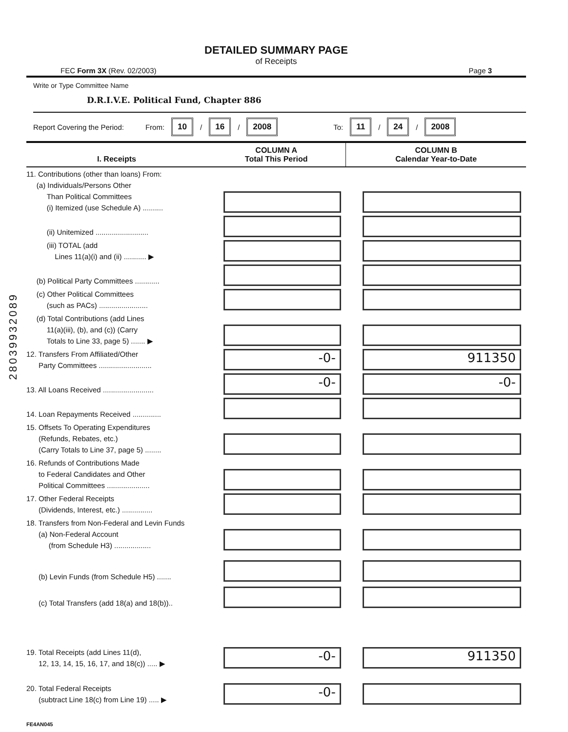28039932089
DETAILED SUMMARY PAGE
of Receipts
FEC Form 3X (Rev. 02/2003) Page 3
Write or Type Committee Name
D.R.I.V.E. Political Fund, Chapter 886
Report Covering the Period: From: 10 / 16 / 2008 To: 11 / 24 / 2008
| I. Receipts | COLUMN A Total This Period | COLUMN B Calendar Year-to-Date |
| --- | --- | --- |
| 11. Contributions (other than loans) From: (a) Individuals/Persons Other Than Political Committees (i) Itemized (use Schedule A) .......... | | |
| (ii) Unitemized .......................... | | |
| (iii) TOTAL (add Lines 11(a)(i) and (ii) ........... ▶ | | |
| (b) Political Party Committees ............ | | |
| (c) Other Political Committees (such as PACs) ........................ | | |
| (d) Total Contributions (add Lines 11(a)(iii), (b), and (c)) (Carry Totals to Line 33, page 5) ....... ▶ | | |
| 12. Transfers From Affiliated/Other Party Committees .......................... | -0- | 911350 |
| 13. All Loans Received ......................... | -0- | -0- |
| 14. Loan Repayments Received .............. | | |
| 15. Offsets To Operating Expenditures (Refunds, Rebates, etc.) (Carry Totals to Line 37, page 5) ........ | | |
| 16. Refunds of Contributions Made to Federal Candidates and Other Political Committees ..................... | | |
| 17. Other Federal Receipts (Dividends, Interest, etc.) ............... | | |
| 18. Transfers from Non-Federal and Levin Funds (a) Non-Federal Account (from Schedule H3) .................. | | |
| (b) Levin Funds (from Schedule H5) ....... | | |
| (c) Total Transfers (add 18(a) and 18(b)).. | | |
| 19. Total Receipts (add Lines 11(d), 12, 13, 14, 15, 16, 17, and 18(c)) ..... ▶ | -0- | 911350 |
| 20. Total Federal Receipts (subtract Line 18(c) from Line 19) ..... ▶ | -0- | |
FE4AN045